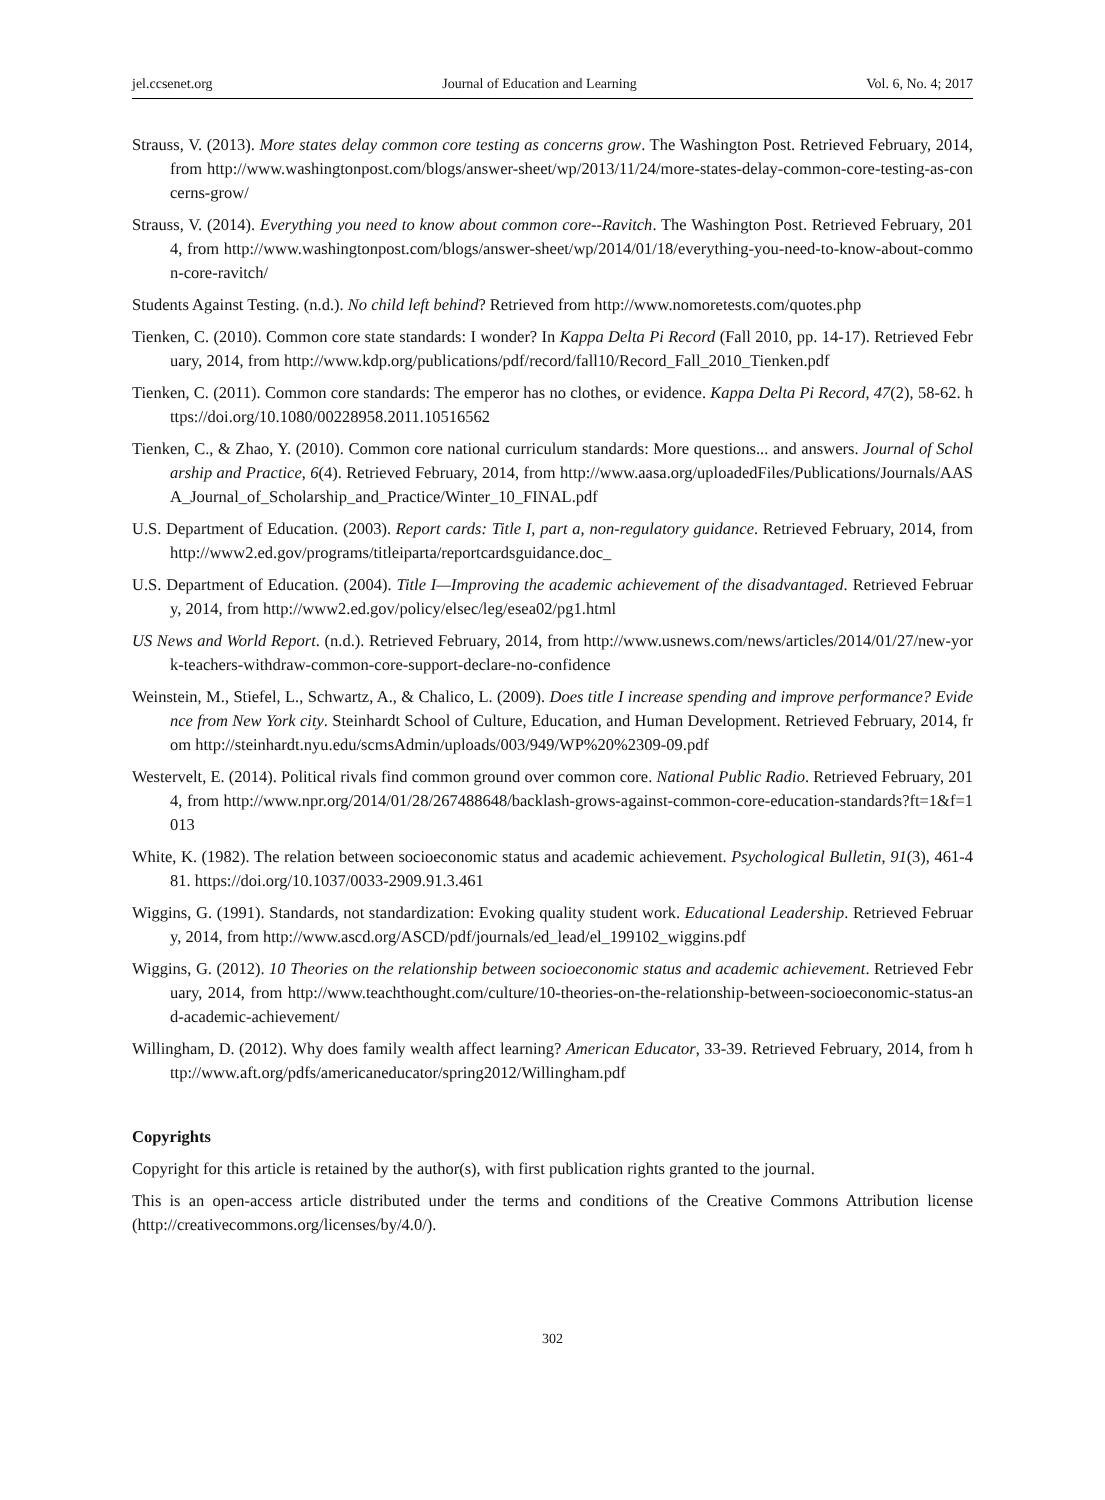jel.ccsenet.org Journal of Education and Learning Vol. 6, No. 4; 2017
Strauss, V. (2013). More states delay common core testing as concerns grow. The Washington Post. Retrieved February, 2014, from http://www.washingtonpost.com/blogs/answer-sheet/wp/2013/11/24/more-states-delay-common-core-testing-as-concerns-grow/
Strauss, V. (2014). Everything you need to know about common core--Ravitch. The Washington Post. Retrieved February, 2014, from http://www.washingtonpost.com/blogs/answer-sheet/wp/2014/01/18/everything-you-need-to-know-about-common-core-ravitch/
Students Against Testing. (n.d.). No child left behind? Retrieved from http://www.nomoretests.com/quotes.php
Tienken, C. (2010). Common core state standards: I wonder? In Kappa Delta Pi Record (Fall 2010, pp. 14-17). Retrieved February, 2014, from http://www.kdp.org/publications/pdf/record/fall10/Record_Fall_2010_Tienken.pdf
Tienken, C. (2011). Common core standards: The emperor has no clothes, or evidence. Kappa Delta Pi Record, 47(2), 58-62. https://doi.org/10.1080/00228958.2011.10516562
Tienken, C., & Zhao, Y. (2010). Common core national curriculum standards: More questions... and answers. Journal of Scholarship and Practice, 6(4). Retrieved February, 2014, from http://www.aasa.org/uploadedFiles/Publications/Journals/AASA_Journal_of_Scholarship_and_Practice/Winter_10_FINAL.pdf
U.S. Department of Education. (2003). Report cards: Title I, part a, non-regulatory guidance. Retrieved February, 2014, from http://www2.ed.gov/programs/titleiparta/reportcardsguidance.doc_
U.S. Department of Education. (2004). Title I—Improving the academic achievement of the disadvantaged. Retrieved February, 2014, from http://www2.ed.gov/policy/elsec/leg/esea02/pg1.html
US News and World Report. (n.d.). Retrieved February, 2014, from http://www.usnews.com/news/articles/2014/01/27/new-york-teachers-withdraw-common-core-support-declare-no-confidence
Weinstein, M., Stiefel, L., Schwartz, A., & Chalico, L. (2009). Does title I increase spending and improve performance? Evidence from New York city. Steinhardt School of Culture, Education, and Human Development. Retrieved February, 2014, from http://steinhardt.nyu.edu/scmsAdmin/uploads/003/949/WP%20%2309-09.pdf
Westervelt, E. (2014). Political rivals find common ground over common core. National Public Radio. Retrieved February, 2014, from http://www.npr.org/2014/01/28/267488648/backlash-grows-against-common-core-education-standards?ft=1&f=1013
White, K. (1982). The relation between socioeconomic status and academic achievement. Psychological Bulletin, 91(3), 461-481. https://doi.org/10.1037/0033-2909.91.3.461
Wiggins, G. (1991). Standards, not standardization: Evoking quality student work. Educational Leadership. Retrieved February, 2014, from http://www.ascd.org/ASCD/pdf/journals/ed_lead/el_199102_wiggins.pdf
Wiggins, G. (2012). 10 Theories on the relationship between socioeconomic status and academic achievement. Retrieved February, 2014, from http://www.teachthought.com/culture/10-theories-on-the-relationship-between-socioeconomic-status-and-academic-achievement/
Willingham, D. (2012). Why does family wealth affect learning? American Educator, 33-39. Retrieved February, 2014, from http://www.aft.org/pdfs/americaneducator/spring2012/Willingham.pdf
Copyrights
Copyright for this article is retained by the author(s), with first publication rights granted to the journal.
This is an open-access article distributed under the terms and conditions of the Creative Commons Attribution license (http://creativecommons.org/licenses/by/4.0/).
302